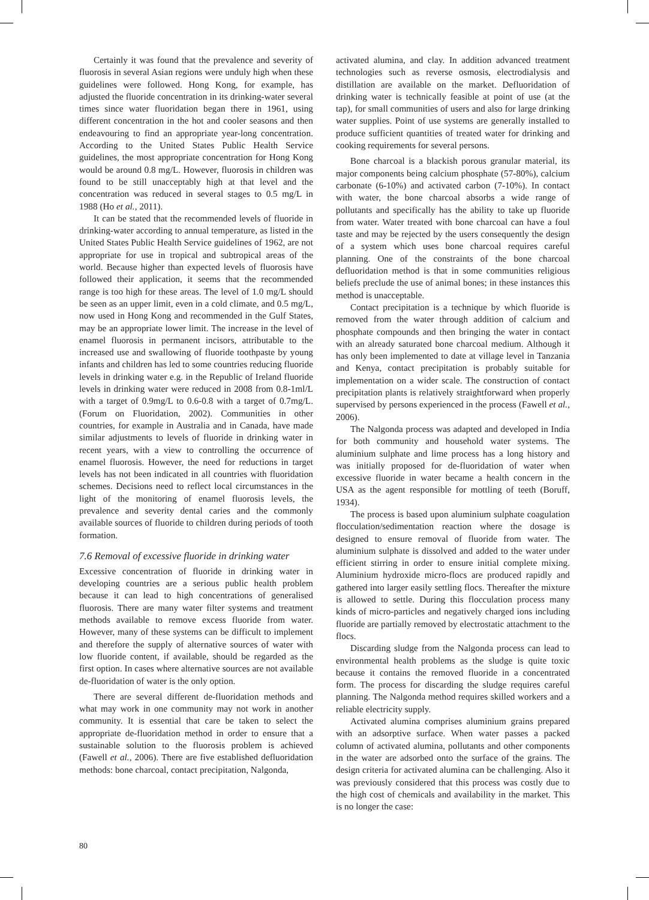Certainly it was found that the prevalence and severity of fluorosis in several Asian regions were unduly high when these guidelines were followed. Hong Kong, for example, has adjusted the fluoride concentration in its drinking-water several times since water fluoridation began there in 1961, using different concentration in the hot and cooler seasons and then endeavouring to find an appropriate year-long concentration. According to the United States Public Health Service guidelines, the most appropriate concentration for Hong Kong would be around 0.8 mg/L. However, fluorosis in children was found to be still unacceptably high at that level and the concentration was reduced in several stages to 0.5 mg/L in 1988 (Ho et al., 2011).
It can be stated that the recommended levels of fluoride in drinking-water according to annual temperature, as listed in the United States Public Health Service guidelines of 1962, are not appropriate for use in tropical and subtropical areas of the world. Because higher than expected levels of fluorosis have followed their application, it seems that the recommended range is too high for these areas. The level of 1.0 mg/L should be seen as an upper limit, even in a cold climate, and 0.5 mg/L, now used in Hong Kong and recommended in the Gulf States, may be an appropriate lower limit. The increase in the level of enamel fluorosis in permanent incisors, attributable to the increased use and swallowing of fluoride toothpaste by young infants and children has led to some countries reducing fluoride levels in drinking water e.g. in the Republic of Ireland fluoride levels in drinking water were reduced in 2008 from 0.8-1ml/L with a target of 0.9mg/L to 0.6-0.8 with a target of 0.7mg/L. (Forum on Fluoridation, 2002). Communities in other countries, for example in Australia and in Canada, have made similar adjustments to levels of fluoride in drinking water in recent years, with a view to controlling the occurrence of enamel fluorosis. However, the need for reductions in target levels has not been indicated in all countries with fluoridation schemes. Decisions need to reflect local circumstances in the light of the monitoring of enamel fluorosis levels, the prevalence and severity dental caries and the commonly available sources of fluoride to children during periods of tooth formation.
7.6 Removal of excessive fluoride in drinking water
Excessive concentration of fluoride in drinking water in developing countries are a serious public health problem because it can lead to high concentrations of generalised fluorosis. There are many water filter systems and treatment methods available to remove excess fluoride from water. However, many of these systems can be difficult to implement and therefore the supply of alternative sources of water with low fluoride content, if available, should be regarded as the first option. In cases where alternative sources are not available de-fluoridation of water is the only option.
There are several different de-fluoridation methods and what may work in one community may not work in another community. It is essential that care be taken to select the appropriate de-fluoridation method in order to ensure that a sustainable solution to the fluorosis problem is achieved (Fawell et al., 2006). There are five established defluoridation methods: bone charcoal, contact precipitation, Nalgonda,
activated alumina, and clay. In addition advanced treatment technologies such as reverse osmosis, electrodialysis and distillation are available on the market. Defluoridation of drinking water is technically feasible at point of use (at the tap), for small communities of users and also for large drinking water supplies. Point of use systems are generally installed to produce sufficient quantities of treated water for drinking and cooking requirements for several persons.
Bone charcoal is a blackish porous granular material, its major components being calcium phosphate (57-80%), calcium carbonate (6-10%) and activated carbon (7-10%). In contact with water, the bone charcoal absorbs a wide range of pollutants and specifically has the ability to take up fluoride from water. Water treated with bone charcoal can have a foul taste and may be rejected by the users consequently the design of a system which uses bone charcoal requires careful planning. One of the constraints of the bone charcoal defluoridation method is that in some communities religious beliefs preclude the use of animal bones; in these instances this method is unacceptable.
Contact precipitation is a technique by which fluoride is removed from the water through addition of calcium and phosphate compounds and then bringing the water in contact with an already saturated bone charcoal medium. Although it has only been implemented to date at village level in Tanzania and Kenya, contact precipitation is probably suitable for implementation on a wider scale. The construction of contact precipitation plants is relatively straightforward when properly supervised by persons experienced in the process (Fawell et al., 2006).
The Nalgonda process was adapted and developed in India for both community and household water systems. The aluminium sulphate and lime process has a long history and was initially proposed for de-fluoridation of water when excessive fluoride in water became a health concern in the USA as the agent responsible for mottling of teeth (Boruff, 1934).
The process is based upon aluminium sulphate coagulation flocculation/sedimentation reaction where the dosage is designed to ensure removal of fluoride from water. The aluminium sulphate is dissolved and added to the water under efficient stirring in order to ensure initial complete mixing. Aluminium hydroxide micro-flocs are produced rapidly and gathered into larger easily settling flocs. Thereafter the mixture is allowed to settle. During this flocculation process many kinds of micro-particles and negatively charged ions including fluoride are partially removed by electrostatic attachment to the flocs.
Discarding sludge from the Nalgonda process can lead to environmental health problems as the sludge is quite toxic because it contains the removed fluoride in a concentrated form. The process for discarding the sludge requires careful planning. The Nalgonda method requires skilled workers and a reliable electricity supply.
Activated alumina comprises aluminium grains prepared with an adsorptive surface. When water passes a packed column of activated alumina, pollutants and other components in the water are adsorbed onto the surface of the grains. The design criteria for activated alumina can be challenging. Also it was previously considered that this process was costly due to the high cost of chemicals and availability in the market. This is no longer the case:
80